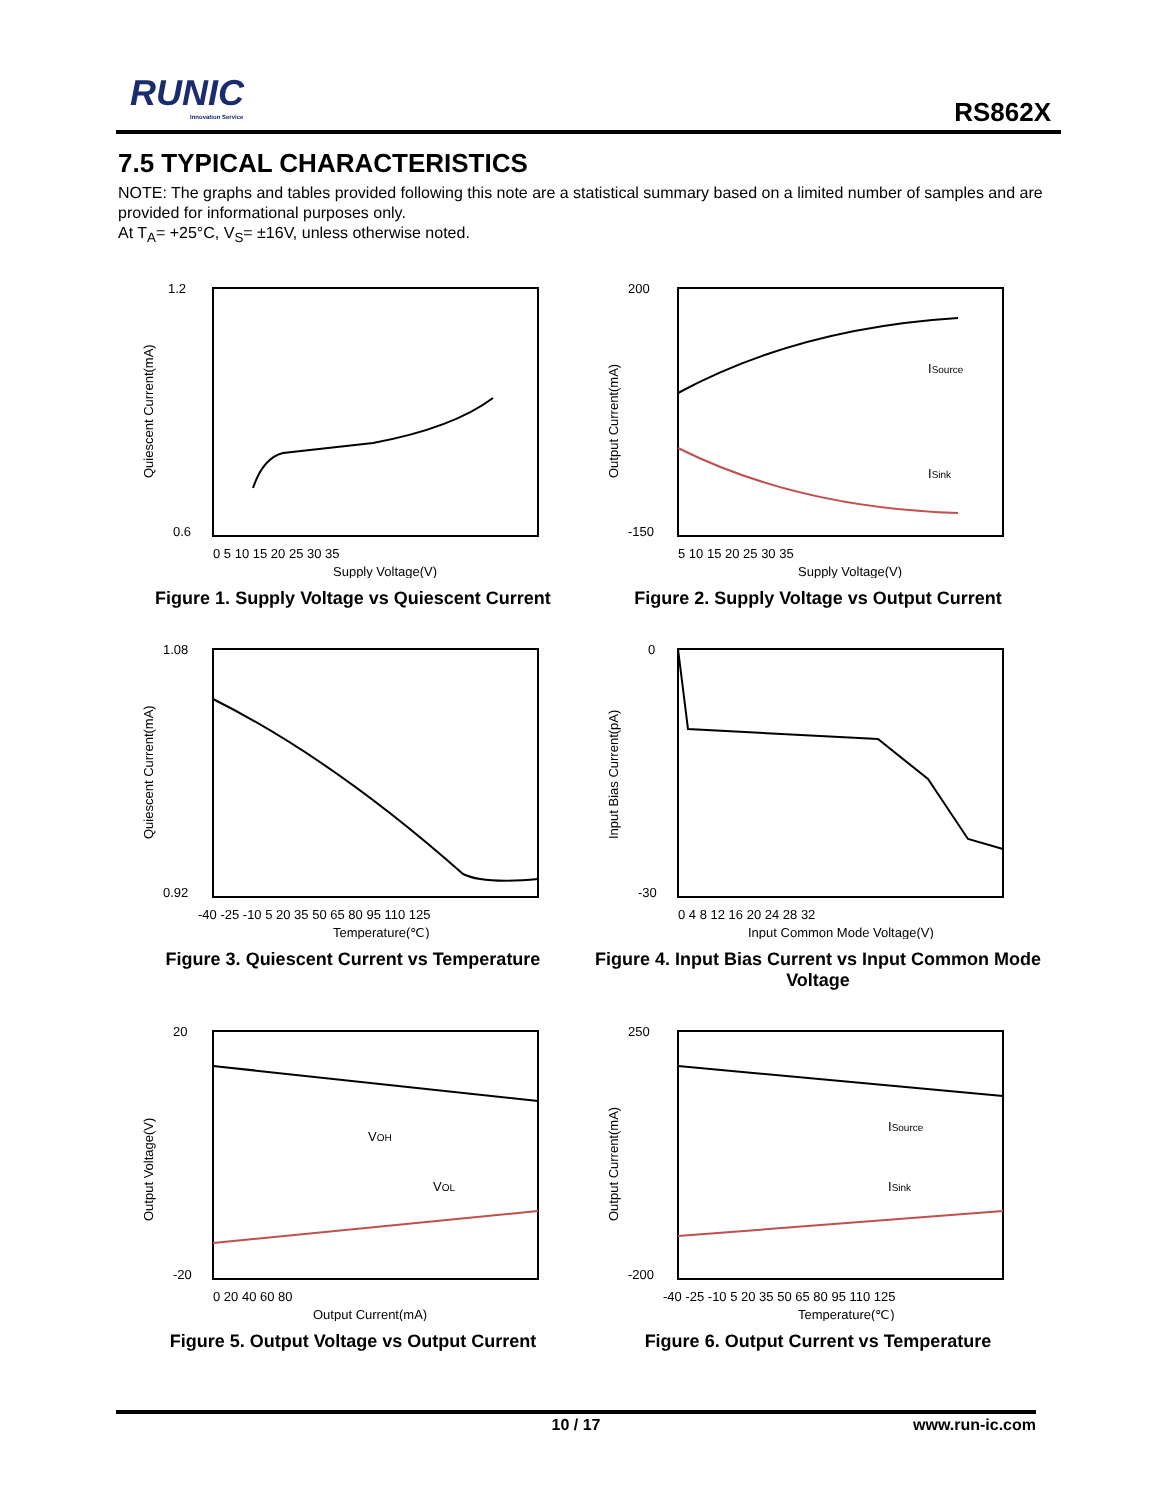RUNIC
Innovation Service
RS862X
7.5 TYPICAL CHARACTERISTICS
NOTE: The graphs and tables provided following this note are a statistical summary based on a limited number of samples and are provided for informational purposes only.
At T<sub>A</sub>= +25°C, V<sub>S</sub>= ±16V, unless otherwise noted.
1.2
0.6
0 5 10 15 20 25 30 35
Supply Voltage(V)
Quiescent Current(mA)
Figure 1. Supply Voltage vs Quiescent Current
ISource
ISink
200
-150
5 10 15 20 25 30 35
Supply Voltage(V)
Output Current(mA)
Figure 2. Supply Voltage vs Output Current
1.08
0.92
-40 -25 -10 5 20 35 50 65 80 95 110 125
Temperature(℃)
Quiescent Current(mA)
Figure 3. Quiescent Current vs Temperature
0
-30
0 4 8 12 16 20 24 28 32
Input Common Mode Voltage(V)
Input Bias Current(pA)
Figure 4. Input Bias Current vs Input Common Mode Voltage
VOH
VOL
20
-20
0 20 40 60 80
Output Current(mA)
Output Voltage(V)
Figure 5. Output Voltage vs Output Current
ISource
ISink
250
-200
-40 -25 -10 5 20 35 50 65 80 95 110 125
Temperature(℃)
Output Current(mA)
Figure 6. Output Current vs Temperature
10 / 17
www.run-ic.com